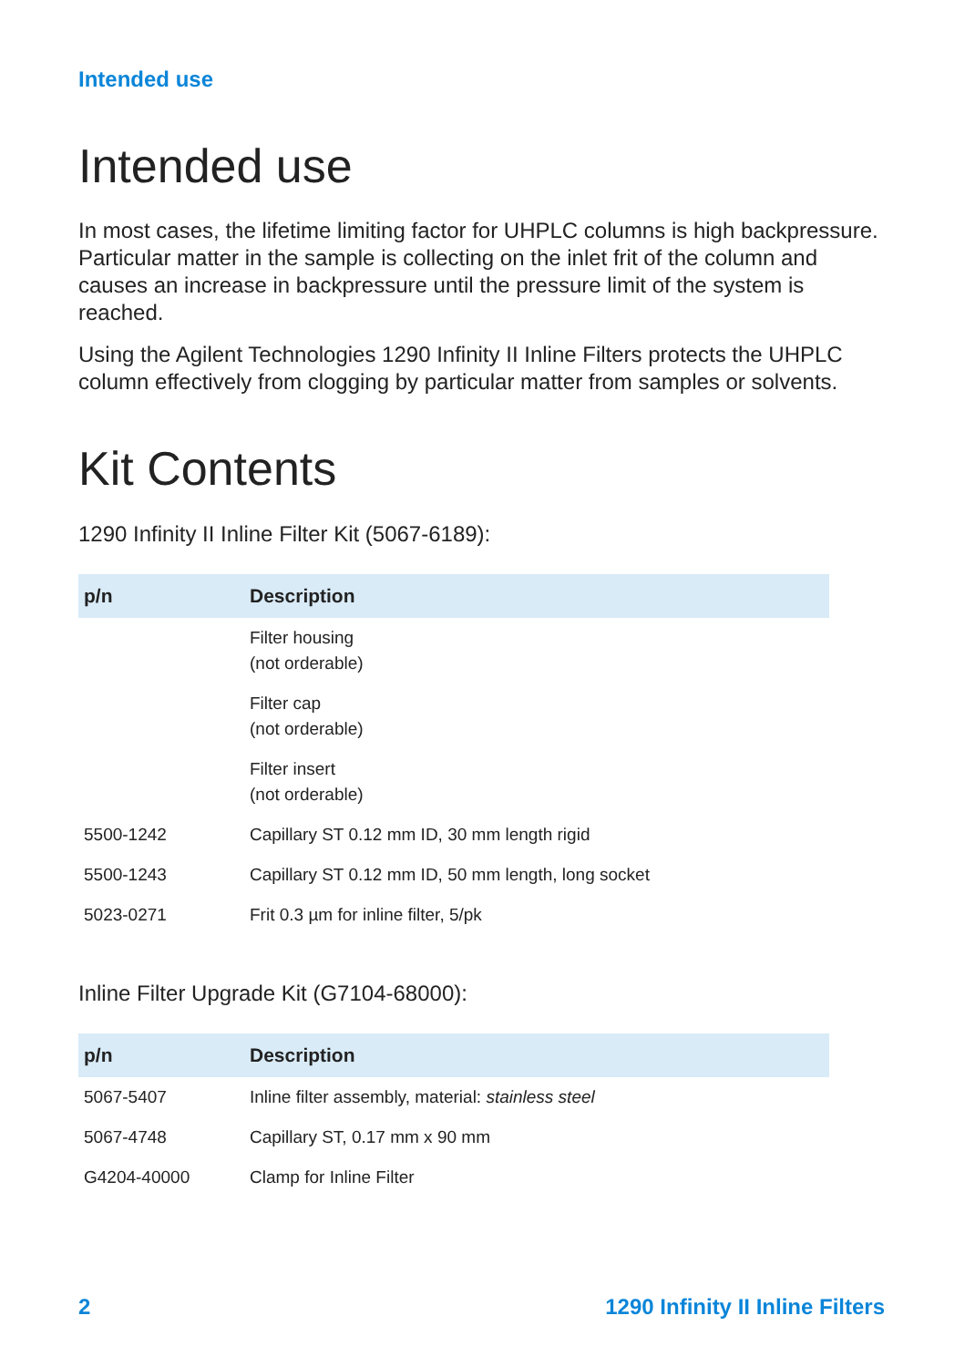Intended use
Intended use
In most cases, the lifetime limiting factor for UHPLC columns is high backpressure. Particular matter in the sample is collecting on the inlet frit of the column and causes an increase in backpressure until the pressure limit of the system is reached.
Using the Agilent Technologies 1290 Infinity II Inline Filters protects the UHPLC column effectively from clogging by particular matter from samples or solvents.
Kit Contents
1290 Infinity II Inline Filter Kit (5067-6189):
| p/n | Description |
| --- | --- |
| | Filter housing (not orderable) |
| | Filter cap (not orderable) |
| | Filter insert (not orderable) |
| 5500-1242 | Capillary ST 0.12 mm ID, 30 mm length rigid |
| 5500-1243 | Capillary ST 0.12 mm ID, 50 mm length, long socket |
| 5023-0271 | Frit 0.3 µm for inline filter, 5/pk |
Inline Filter Upgrade Kit (G7104-68000):
| p/n | Description |
| --- | --- |
| 5067-5407 | Inline filter assembly, material: stainless steel |
| 5067-4748 | Capillary ST, 0.17 mm x 90 mm |
| G4204-40000 | Clamp for Inline Filter |
2 1290 Infinity II Inline Filters